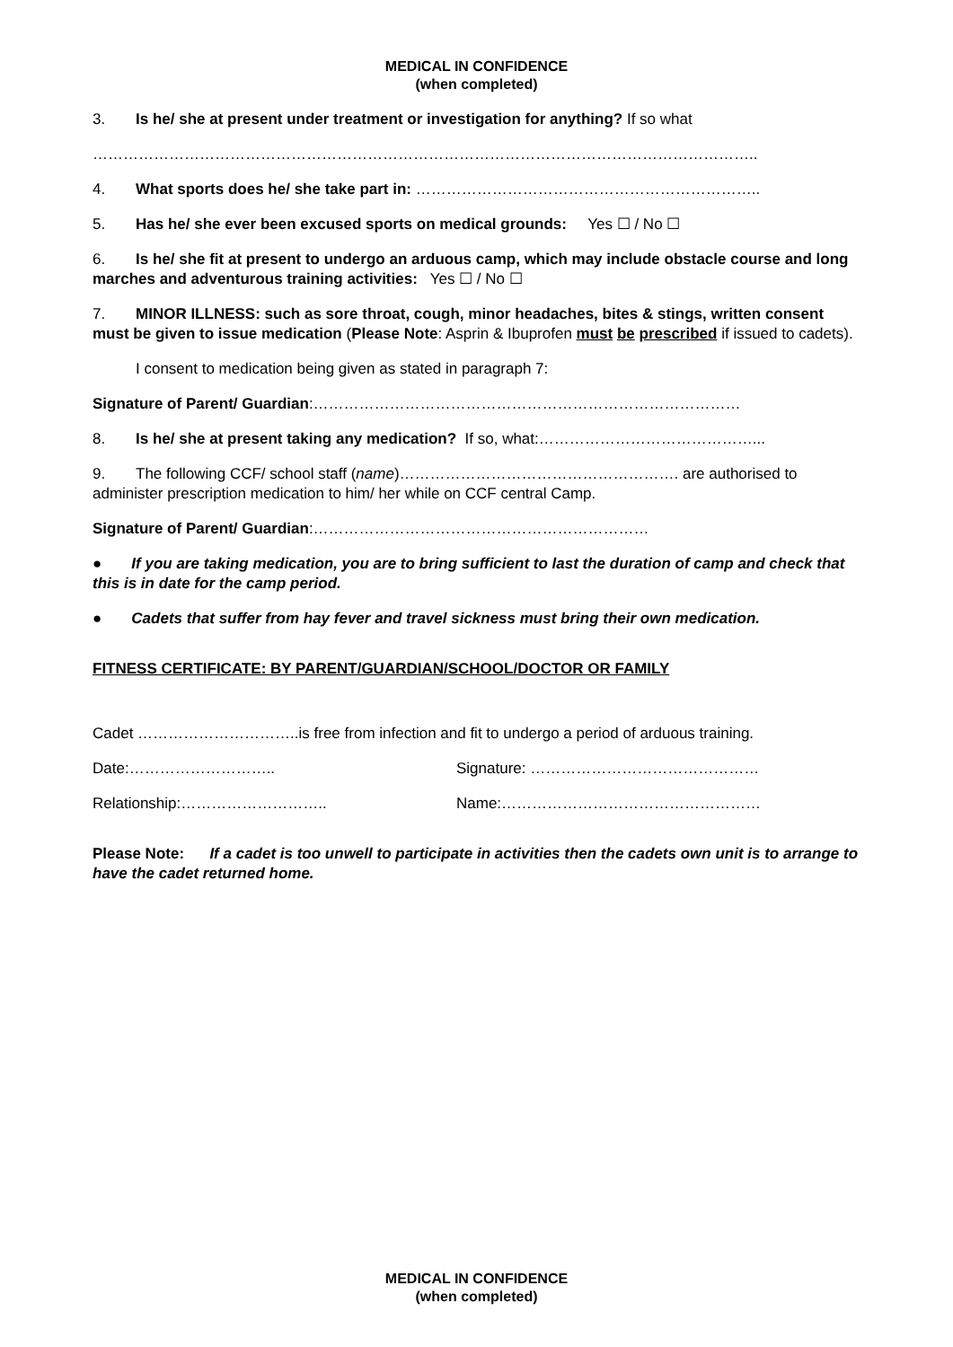MEDICAL IN CONFIDENCE
(when completed)
3. Is he/ she at present under treatment or investigation for anything? If so what
…………………………………………………………………………………………………………………..
4. What sports does he/ she take part in: …………………………………………………………..
5. Has he/ she ever been excused sports on medical grounds: Yes ☐ / No ☐
6. Is he/ she fit at present to undergo an arduous camp, which may include obstacle course and long marches and adventurous training activities: Yes ☐ / No ☐
7. MINOR ILLNESS: such as sore throat, cough, minor headaches, bites & stings, written consent must be given to issue medication (Please Note: Asprin & Ibuprofen must be prescribed if issued to cadets).
I consent to medication being given as stated in paragraph 7:
Signature of Parent/ Guardian:…………………………………………………………………………
8. Is he/ she at present taking any medication? If so, what:……………………………………...
9. The following CCF/ school staff (name)………………………………………………. are authorised to administer prescription medication to him/ her while on CCF central Camp.
Signature of Parent/ Guardian:…………………………………………………………
● If you are taking medication, you are to bring sufficient to last the duration of camp and check that this is in date for the camp period.
● Cadets that suffer from hay fever and travel sickness must bring their own medication.
FITNESS CERTIFICATE: BY PARENT/GUARDIAN/SCHOOL/DOCTOR OR FAMILY
Cadet …………………………..is free from infection and fit to undergo a period of arduous training.
Date:……………………….. Signature: ………………………………………
Relationship:……………………….. Name:……………………………………………
Please Note: If a cadet is too unwell to participate in activities then the cadets own unit is to arrange to have the cadet returned home.
MEDICAL IN CONFIDENCE
(when completed)